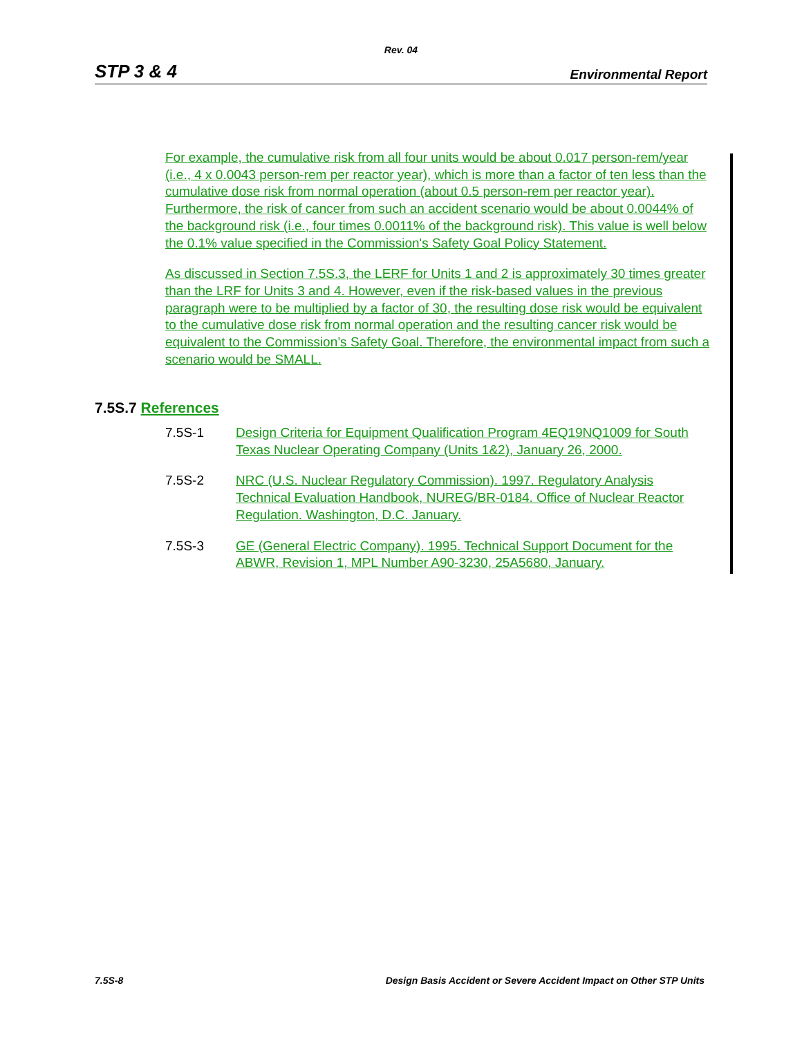Rev. 04
STP 3 & 4 Environmental Report
For example, the cumulative risk from all four units would be about 0.017 person-rem/year (i.e., 4 x 0.0043 person-rem per reactor year), which is more than a factor of ten less than the cumulative dose risk from normal operation (about 0.5 person-rem per reactor year). Furthermore, the risk of cancer from such an accident scenario would be about 0.0044% of the background risk (i.e., four times 0.0011% of the background risk). This value is well below the 0.1% value specified in the Commission's Safety Goal Policy Statement.
As discussed in Section 7.5S.3, the LERF for Units 1 and 2 is approximately 30 times greater than the LRF for Units 3 and 4. However, even if the risk-based values in the previous paragraph were to be multiplied by a factor of 30, the resulting dose risk would be equivalent to the cumulative dose risk from normal operation and the resulting cancer risk would be equivalent to the Commission’s Safety Goal. Therefore, the environmental impact from such a scenario would be SMALL.
7.5S.7 References
7.5S-1 Design Criteria for Equipment Qualification Program 4EQ19NQ1009 for South Texas Nuclear Operating Company (Units 1&2), January 26, 2000.
7.5S-2 NRC (U.S. Nuclear Regulatory Commission). 1997. Regulatory Analysis Technical Evaluation Handbook, NUREG/BR-0184. Office of Nuclear Reactor Regulation. Washington, D.C. January.
7.5S-3 GE (General Electric Company). 1995. Technical Support Document for the ABWR, Revision 1, MPL Number A90-3230, 25A5680, January.
7.5S-8 Design Basis Accident or Severe Accident Impact on Other STP Units